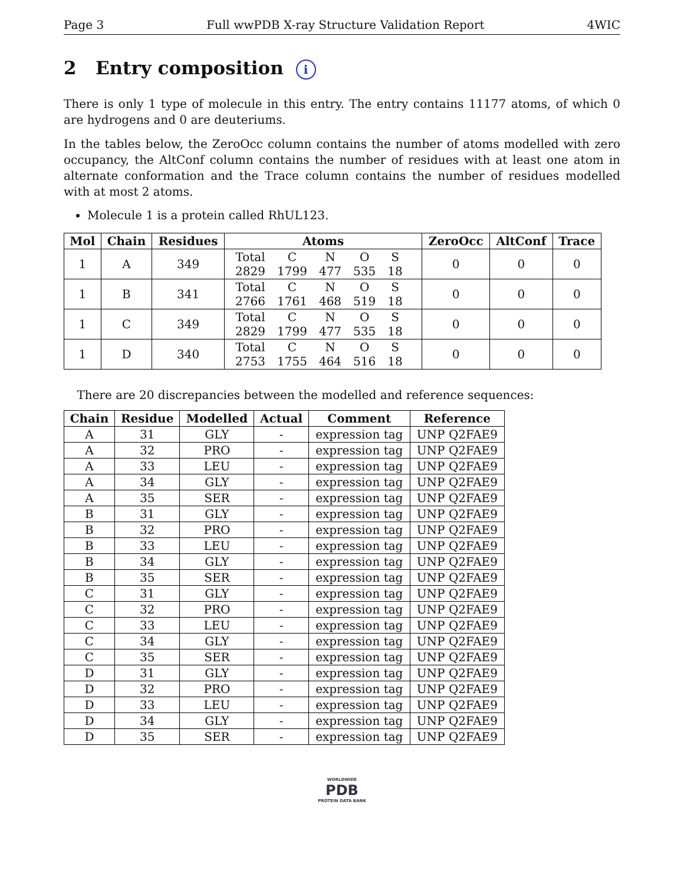Page 3 Full wwPDB X-ray Structure Validation Report 4WIC
2 Entry composition i
There is only 1 type of molecule in this entry. The entry contains 11177 atoms, of which 0 are hydrogens and 0 are deuteriums.
In the tables below, the ZeroOcc column contains the number of atoms modelled with zero occupancy, the AltConf column contains the number of residues with at least one atom in alternate conformation and the Trace column contains the number of residues modelled with at most 2 atoms.
Molecule 1 is a protein called RhUL123.
| Mol | Chain | Residues | Atoms | ZeroOcc | AltConf | Trace |
| --- | --- | --- | --- | --- | --- | --- |
| 1 | A | 349 | / Total / C / N / O / S / / 2829 / 1799 / 477 / 535 / 18 / | 0 | 0 | 0 |
| 1 | B | 341 | / Total / C / N / O / S / / 2766 / 1761 / 468 / 519 / 18 / | 0 | 0 | 0 |
| 1 | C | 349 | / Total / C / N / O / S / / 2829 / 1799 / 477 / 535 / 18 / | 0 | 0 | 0 |
| 1 | D | 340 | / Total / C / N / O / S / / 2753 / 1755 / 464 / 516 / 18 / | 0 | 0 | 0 |
There are 20 discrepancies between the modelled and reference sequences:
| Chain | Residue | Modelled | Actual | Comment | Reference |
| --- | --- | --- | --- | --- | --- |
| A | 31 | GLY | - | expression tag | UNP Q2FAE9 |
| A | 32 | PRO | - | expression tag | UNP Q2FAE9 |
| A | 33 | LEU | - | expression tag | UNP Q2FAE9 |
| A | 34 | GLY | - | expression tag | UNP Q2FAE9 |
| A | 35 | SER | - | expression tag | UNP Q2FAE9 |
| B | 31 | GLY | - | expression tag | UNP Q2FAE9 |
| B | 32 | PRO | - | expression tag | UNP Q2FAE9 |
| B | 33 | LEU | - | expression tag | UNP Q2FAE9 |
| B | 34 | GLY | - | expression tag | UNP Q2FAE9 |
| B | 35 | SER | - | expression tag | UNP Q2FAE9 |
| C | 31 | GLY | - | expression tag | UNP Q2FAE9 |
| C | 32 | PRO | - | expression tag | UNP Q2FAE9 |
| C | 33 | LEU | - | expression tag | UNP Q2FAE9 |
| C | 34 | GLY | - | expression tag | UNP Q2FAE9 |
| C | 35 | SER | - | expression tag | UNP Q2FAE9 |
| D | 31 | GLY | - | expression tag | UNP Q2FAE9 |
| D | 32 | PRO | - | expression tag | UNP Q2FAE9 |
| D | 33 | LEU | - | expression tag | UNP Q2FAE9 |
| D | 34 | GLY | - | expression tag | UNP Q2FAE9 |
| D | 35 | SER | - | expression tag | UNP Q2FAE9 |
WORLDWIDE
PDB
PROTEIN DATA BANK